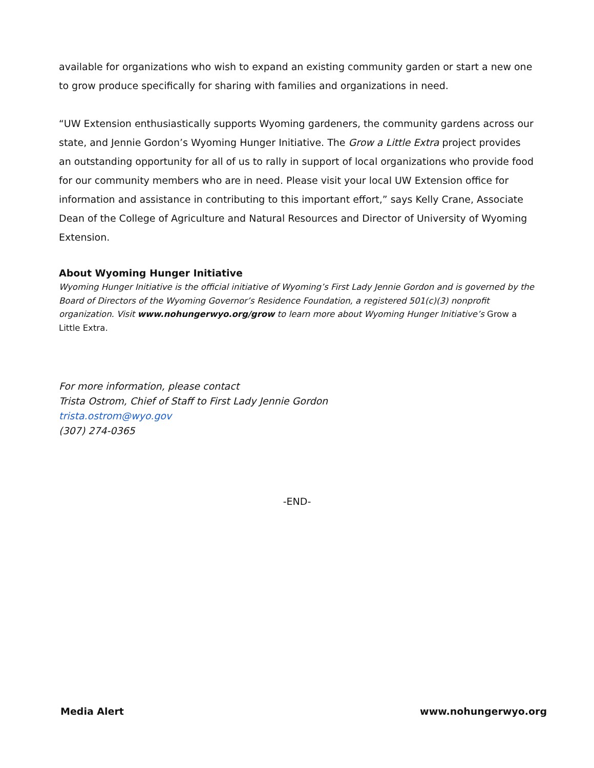available for organizations who wish to expand an existing community garden or start a new one to grow produce specifically for sharing with families and organizations in need.
“UW Extension enthusiastically supports Wyoming gardeners, the community gardens across our state, and Jennie Gordon’s Wyoming Hunger Initiative. The Grow a Little Extra project provides an outstanding opportunity for all of us to rally in support of local organizations who provide food for our community members who are in need. Please visit your local UW Extension office for information and assistance in contributing to this important effort,” says Kelly Crane, Associate Dean of the College of Agriculture and Natural Resources and Director of University of Wyoming Extension.
About Wyoming Hunger Initiative
Wyoming Hunger Initiative is the official initiative of Wyoming’s First Lady Jennie Gordon and is governed by the Board of Directors of the Wyoming Governor’s Residence Foundation, a registered 501(c)(3) nonprofit organization. Visit www.nohungerwyo.org/grow to learn more about Wyoming Hunger Initiative’s Grow a Little Extra.
For more information, please contact
Trista Ostrom, Chief of Staff to First Lady Jennie Gordon
trista.ostrom@wyo.gov
(307) 274-0365
-END-
Media Alert www.nohungerwyo.org